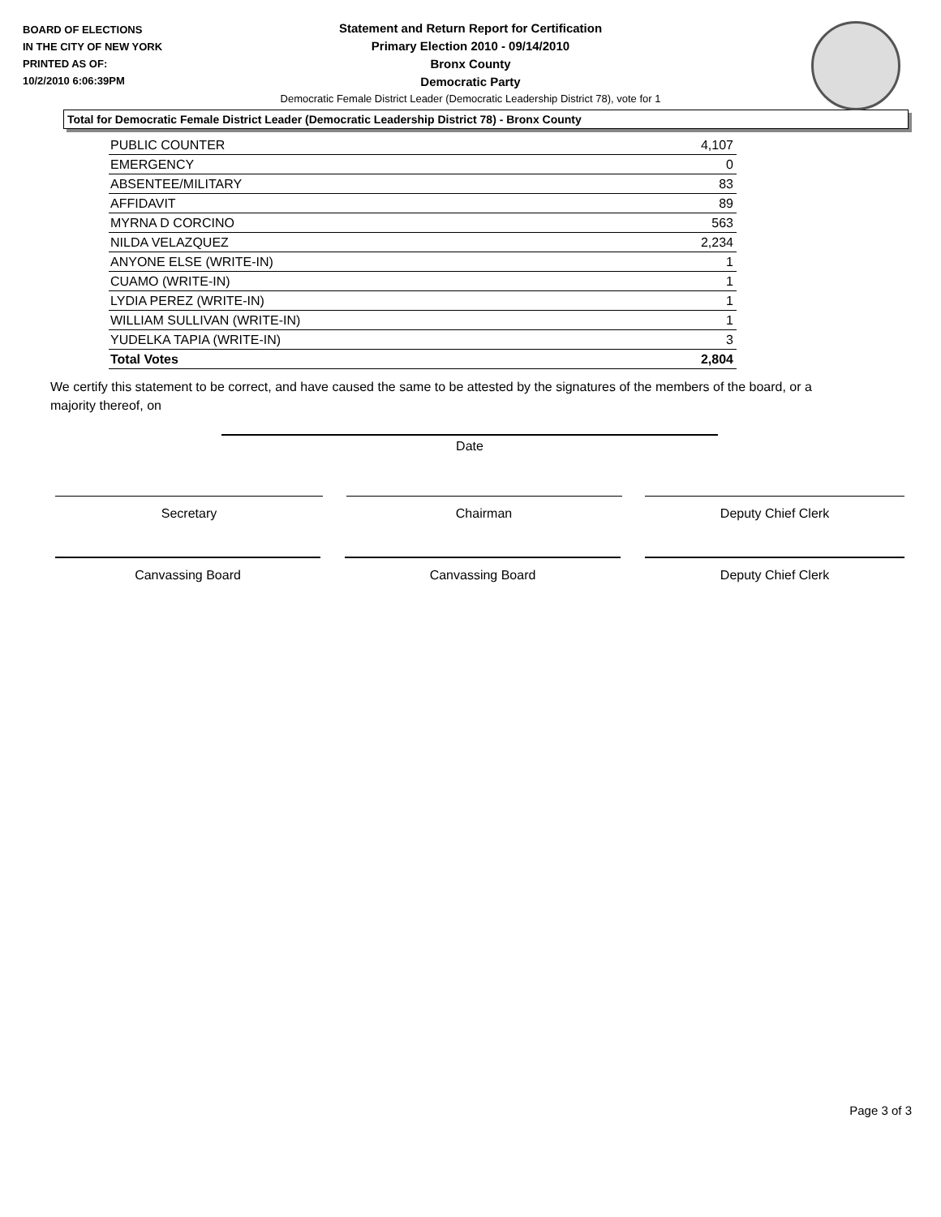BOARD OF ELECTIONS
IN THE CITY OF NEW YORK
PRINTED AS OF:
10/2/2010 6:06:39PM
Statement and Return Report for Certification
Primary Election 2010 - 09/14/2010
Bronx County
Democratic Party
Democratic Female District Leader (Democratic Leadership District 78), vote for 1
Total for Democratic Female District Leader (Democratic Leadership District 78) - Bronx County
| PUBLIC COUNTER | 4,107 |
| EMERGENCY | 0 |
| ABSENTEE/MILITARY | 83 |
| AFFIDAVIT | 89 |
| MYRNA D CORCINO | 563 |
| NILDA VELAZQUEZ | 2,234 |
| ANYONE ELSE (WRITE-IN) | 1 |
| CUAMO (WRITE-IN) | 1 |
| LYDIA PEREZ (WRITE-IN) | 1 |
| WILLIAM SULLIVAN (WRITE-IN) | 1 |
| YUDELKA TAPIA (WRITE-IN) | 3 |
| Total Votes | 2,804 |
We certify this statement to be correct, and have caused the same to be attested by the signatures of the members of the board, or a majority thereof, on
Date
Secretary Chairman Deputy Chief Clerk
Canvassing Board Canvassing Board Deputy Chief Clerk
Page 3 of 3